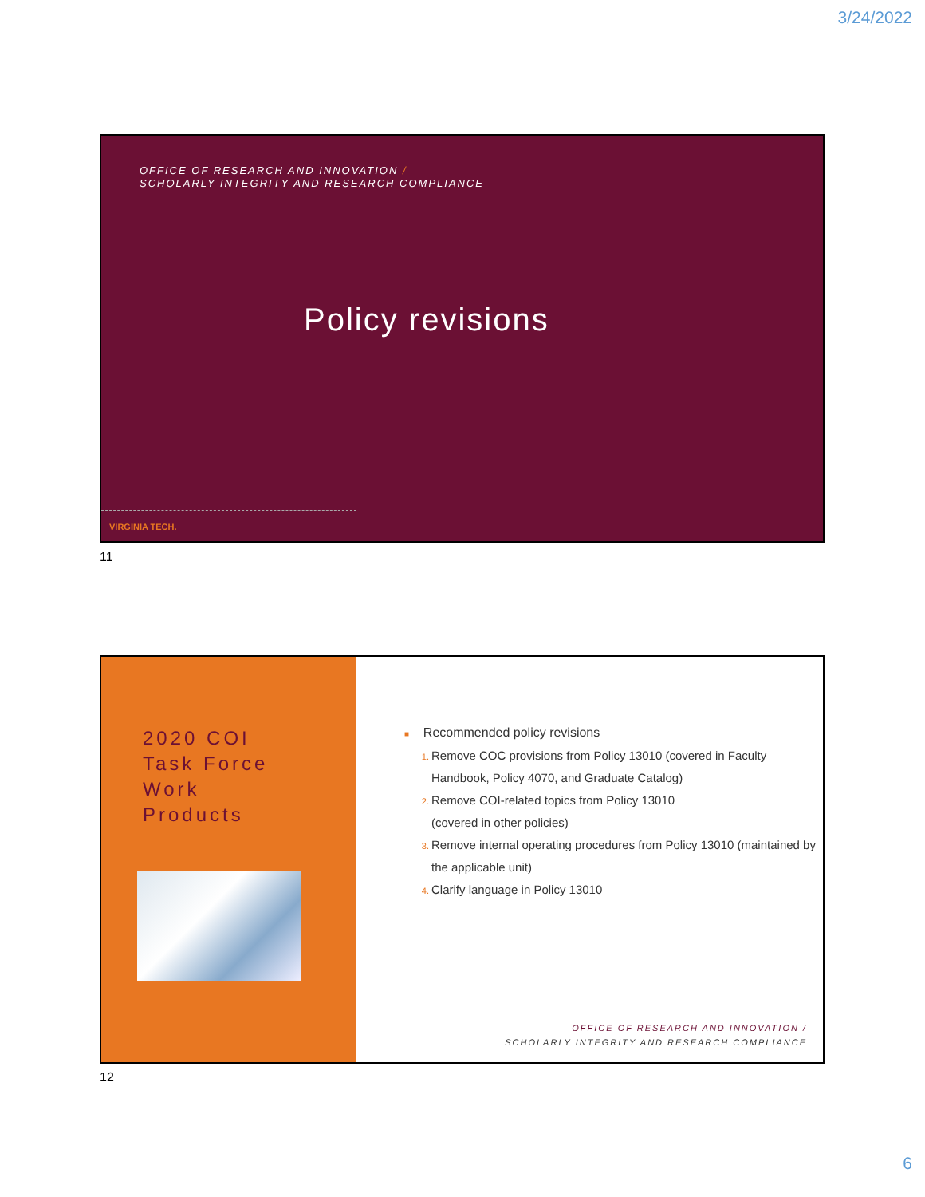3/24/2022
OFFICE OF RESEARCH AND INNOVATION /
SCHOLARLY INTEGRITY AND RESEARCH COMPLIANCE
Policy revisions
VIRGINIA TECH.
11
2020 COI
Task Force
Work
Products
■ Recommended policy revisions
Remove COC provisions from Policy 13010 (covered in Faculty Handbook, Policy 4070, and Graduate Catalog)
Remove COI-related topics from Policy 13010
(covered in other policies)
Remove internal operating procedures from Policy 13010 (maintained by the applicable unit)
Clarify language in Policy 13010
OFFICE OF RESEARCH AND INNOVATION /
SCHOLARLY INTEGRITY AND RESEARCH COMPLIANCE
12
6